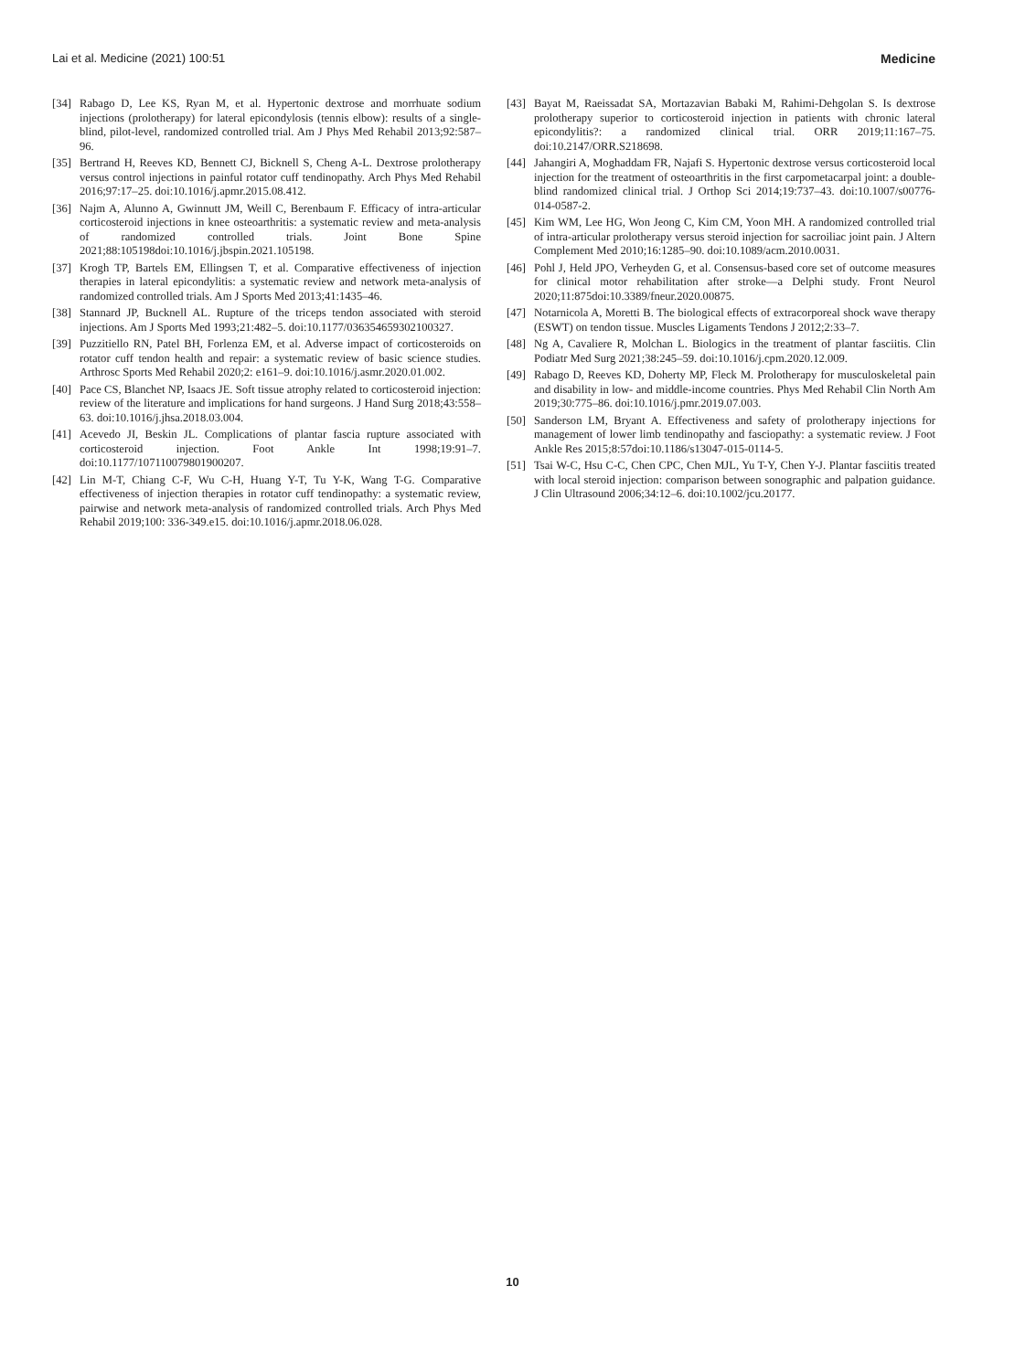Lai et al. Medicine (2021) 100:51 Medicine
[34] Rabago D, Lee KS, Ryan M, et al. Hypertonic dextrose and morrhuate sodium injections (prolotherapy) for lateral epicondylosis (tennis elbow): results of a single-blind, pilot-level, randomized controlled trial. Am J Phys Med Rehabil 2013;92:587–96.
[35] Bertrand H, Reeves KD, Bennett CJ, Bicknell S, Cheng A-L. Dextrose prolotherapy versus control injections in painful rotator cuff tendinopathy. Arch Phys Med Rehabil 2016;97:17–25. doi:10.1016/j.apmr.2015.08.412.
[36] Najm A, Alunno A, Gwinnutt JM, Weill C, Berenbaum F. Efficacy of intra-articular corticosteroid injections in knee osteoarthritis: a systematic review and meta-analysis of randomized controlled trials. Joint Bone Spine 2021;88:105198doi:10.1016/j.jbspin.2021.105198.
[37] Krogh TP, Bartels EM, Ellingsen T, et al. Comparative effectiveness of injection therapies in lateral epicondylitis: a systematic review and network meta-analysis of randomized controlled trials. Am J Sports Med 2013;41:1435–46.
[38] Stannard JP, Bucknell AL. Rupture of the triceps tendon associated with steroid injections. Am J Sports Med 1993;21:482–5. doi:10.1177/036354659302100327.
[39] Puzzitiello RN, Patel BH, Forlenza EM, et al. Adverse impact of corticosteroids on rotator cuff tendon health and repair: a systematic review of basic science studies. Arthrosc Sports Med Rehabil 2020;2: e161–9. doi:10.1016/j.asmr.2020.01.002.
[40] Pace CS, Blanchet NP, Isaacs JE. Soft tissue atrophy related to corticosteroid injection: review of the literature and implications for hand surgeons. J Hand Surg 2018;43:558–63. doi:10.1016/j.jhsa.2018.03.004.
[41] Acevedo JI, Beskin JL. Complications of plantar fascia rupture associated with corticosteroid injection. Foot Ankle Int 1998;19:91–7. doi:10.1177/107110079801900207.
[42] Lin M-T, Chiang C-F, Wu C-H, Huang Y-T, Tu Y-K, Wang T-G. Comparative effectiveness of injection therapies in rotator cuff tendinopathy: a systematic review, pairwise and network meta-analysis of randomized controlled trials. Arch Phys Med Rehabil 2019;100: 336-349.e15. doi:10.1016/j.apmr.2018.06.028.
[43] Bayat M, Raeissadat SA, Mortazavian Babaki M, Rahimi-Dehgolan S. Is dextrose prolotherapy superior to corticosteroid injection in patients with chronic lateral epicondylitis?: a randomized clinical trial. ORR 2019;11:167–75. doi:10.2147/ORR.S218698.
[44] Jahangiri A, Moghaddam FR, Najafi S. Hypertonic dextrose versus corticosteroid local injection for the treatment of osteoarthritis in the first carpometacarpal joint: a double-blind randomized clinical trial. J Orthop Sci 2014;19:737–43. doi:10.1007/s00776-014-0587-2.
[45] Kim WM, Lee HG, Won Jeong C, Kim CM, Yoon MH. A randomized controlled trial of intra-articular prolotherapy versus steroid injection for sacroiliac joint pain. J Altern Complement Med 2010;16:1285–90. doi:10.1089/acm.2010.0031.
[46] Pohl J, Held JPO, Verheyden G, et al. Consensus-based core set of outcome measures for clinical motor rehabilitation after stroke—a Delphi study. Front Neurol 2020;11:875doi:10.3389/fneur.2020.00875.
[47] Notarnicola A, Moretti B. The biological effects of extracorporeal shock wave therapy (ESWT) on tendon tissue. Muscles Ligaments Tendons J 2012;2:33–7.
[48] Ng A, Cavaliere R, Molchan L. Biologics in the treatment of plantar fasciitis. Clin Podiatr Med Surg 2021;38:245–59. doi:10.1016/j.cpm.2020.12.009.
[49] Rabago D, Reeves KD, Doherty MP, Fleck M. Prolotherapy for musculoskeletal pain and disability in low- and middle-income countries. Phys Med Rehabil Clin North Am 2019;30:775–86. doi:10.1016/j.pmr.2019.07.003.
[50] Sanderson LM, Bryant A. Effectiveness and safety of prolotherapy injections for management of lower limb tendinopathy and fasciopathy: a systematic review. J Foot Ankle Res 2015;8:57doi:10.1186/s13047-015-0114-5.
[51] Tsai W-C, Hsu C-C, Chen CPC, Chen MJL, Yu T-Y, Chen Y-J. Plantar fasciitis treated with local steroid injection: comparison between sonographic and palpation guidance. J Clin Ultrasound 2006;34:12–6. doi:10.1002/jcu.20177.
10